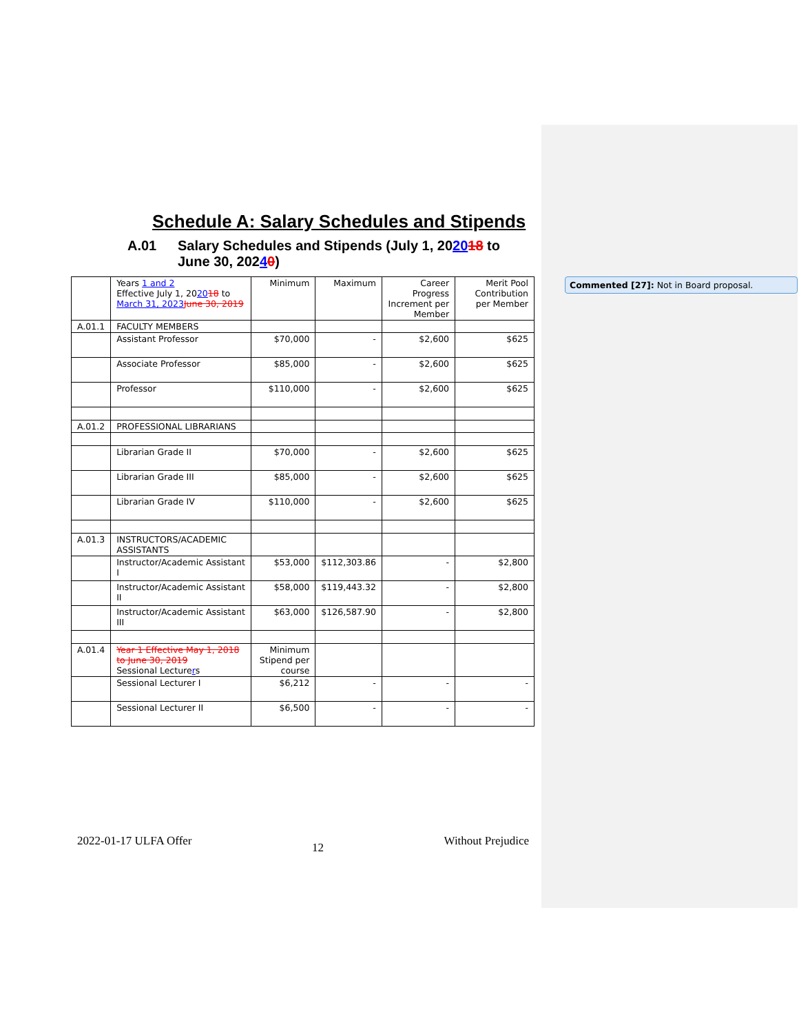Schedule A: Salary Schedules and Stipends
A.01 Salary Schedules and Stipends (July 1, 202018 to
June 30, 20240)
| | Years 1 and 2 Effective July 1, 20 20 18 to March 31, 2023 June 30, 2019 | Minimum | Maximum | Career Progress Increment per Member | Merit Pool Contribution per Member |
| A.01.1 | FACULTY MEMBERS | | | | |
| | Assistant Professor | $70,000 | - | $2,600 | $625 |
| | Associate Professor | $85,000 | - | $2,600 | $625 |
| | Professor | $110,000 | - | $2,600 | $625 |
| A.01.2 | PROFESSIONAL LIBRARIANS | | | | |
| | Librarian Grade II | $70,000 | - | $2,600 | $625 |
| | Librarian Grade III | $85,000 | - | $2,600 | $625 |
| | Librarian Grade IV | $110,000 | - | $2,600 | $625 |
| A.01.3 | INSTRUCTORS/ACADEMIC ASSISTANTS | | | | |
| | Instructor/Academic Assistant I | $53,000 | $112,303.86 | - | $2,800 |
| | Instructor/Academic Assistant II | $58,000 | $119,443.32 | - | $2,800 |
| | Instructor/Academic Assistant III | $63,000 | $126,587.90 | - | $2,800 |
| A.01.4 | Year 1 Effective May 1, 2018 to June 30, 2019 Sessional Lecture r s | Minimum Stipend per course | | | |
| | Sessional Lecturer I | $6,212 | - | - | - |
| | Sessional Lecturer II | $6,500 | - | - | - |
Commented [27]: Not in Board proposal.
2022-01-17 ULFA Offer 12 Without Prejudice